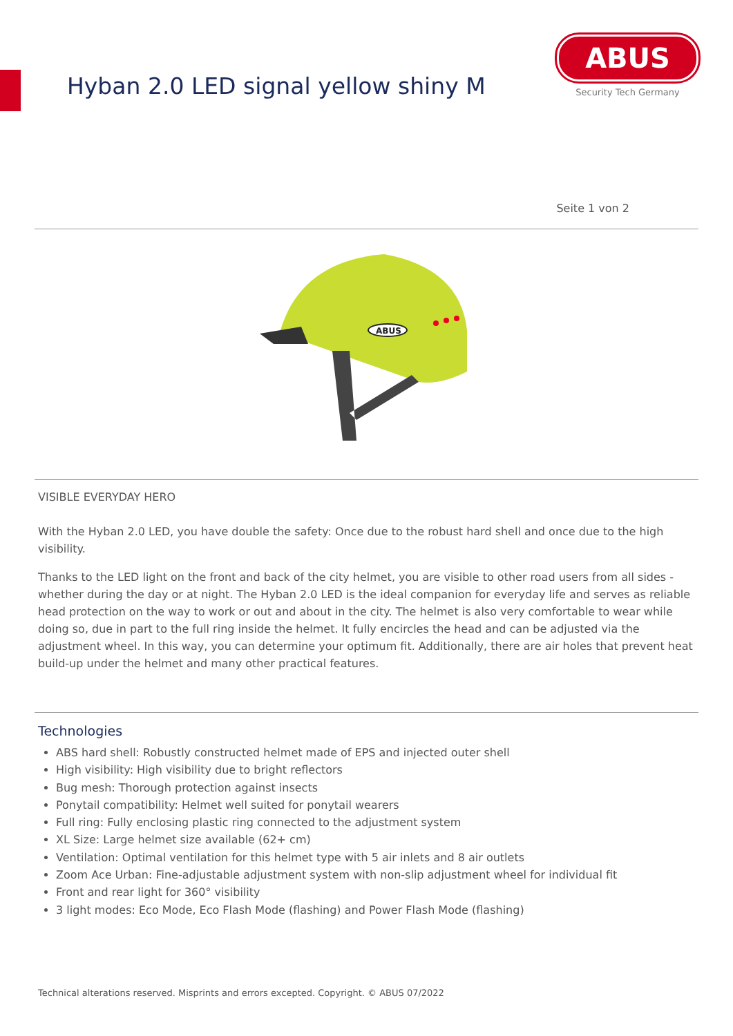Hyban 2.0 LED signal yellow shiny M
ABUS
Security Tech Germany
Seite 1 von 2
ABUS
VISIBLE EVERYDAY HERO
With the Hyban 2.0 LED, you have double the safety: Once due to the robust hard shell and once due to the high visibility.
Thanks to the LED light on the front and back of the city helmet, you are visible to other road users from all sides - whether during the day or at night. The Hyban 2.0 LED is the ideal companion for everyday life and serves as reliable head protection on the way to work or out and about in the city. The helmet is also very comfortable to wear while doing so, due in part to the full ring inside the helmet. It fully encircles the head and can be adjusted via the adjustment wheel. In this way, you can determine your optimum fit. Additionally, there are air holes that prevent heat build-up under the helmet and many other practical features.
Technologies
ABS hard shell: Robustly constructed helmet made of EPS and injected outer shell
High visibility: High visibility due to bright reflectors
Bug mesh: Thorough protection against insects
Ponytail compatibility: Helmet well suited for ponytail wearers
Full ring: Fully enclosing plastic ring connected to the adjustment system
XL Size: Large helmet size available (62+ cm)
Ventilation: Optimal ventilation for this helmet type with 5 air inlets and 8 air outlets
Zoom Ace Urban: Fine-adjustable adjustment system with non-slip adjustment wheel for individual fit
Front and rear light for 360° visibility
3 light modes: Eco Mode, Eco Flash Mode (flashing) and Power Flash Mode (flashing)
Technical alterations reserved. Misprints and errors excepted. Copyright. © ABUS 07/2022